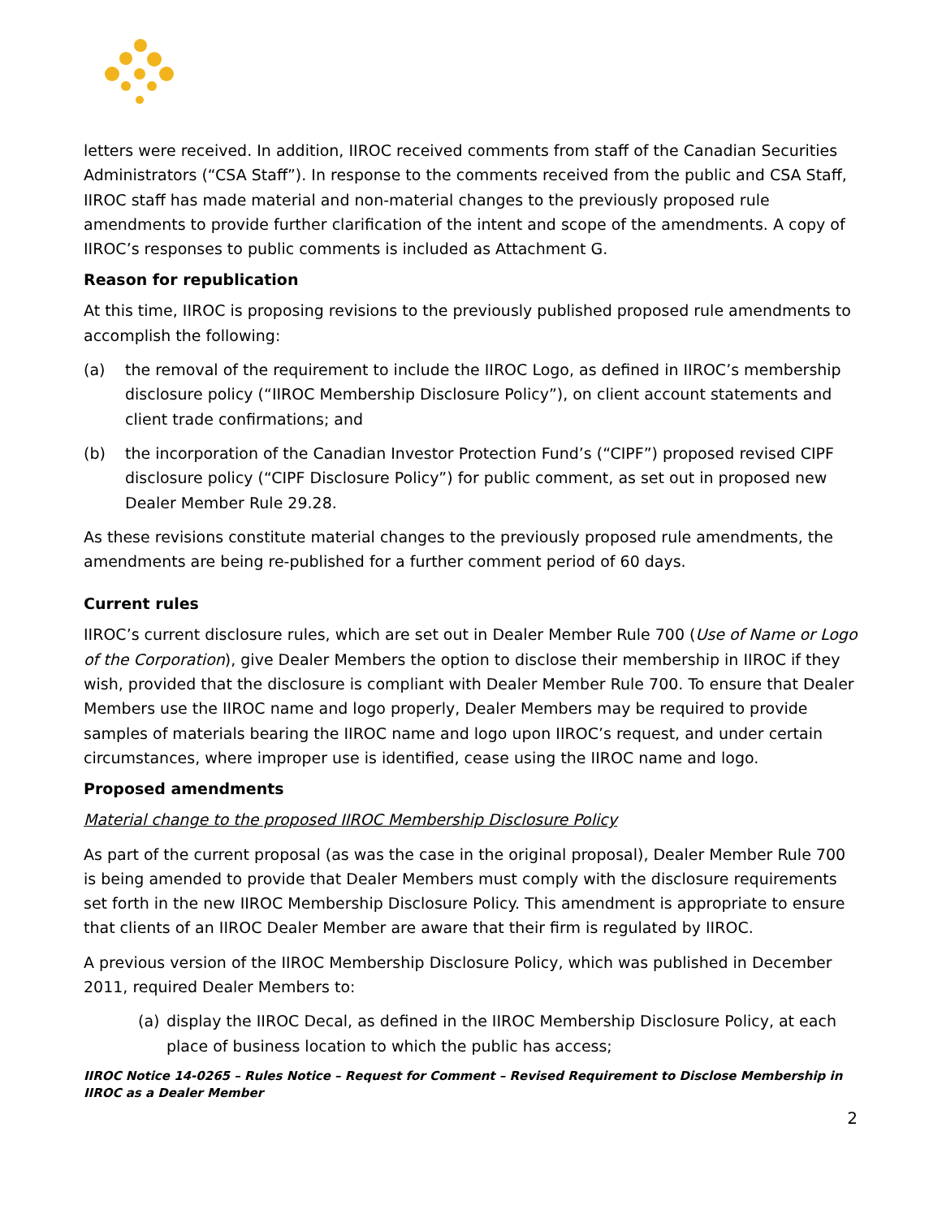letters were received. In addition, IIROC received comments from staff of the Canadian Securities Administrators (“CSA Staff”). In response to the comments received from the public and CSA Staff, IIROC staff has made material and non-material changes to the previously proposed rule amendments to provide further clarification of the intent and scope of the amendments. A copy of IIROC’s responses to public comments is included as Attachment G.
Reason for republication
At this time, IIROC is proposing revisions to the previously published proposed rule amendments to accomplish the following:
(a) the removal of the requirement to include the IIROC Logo, as defined in IIROC’s membership disclosure policy (“IIROC Membership Disclosure Policy”), on client account statements and client trade confirmations; and
(b) the incorporation of the Canadian Investor Protection Fund’s (“CIPF”) proposed revised CIPF disclosure policy (“CIPF Disclosure Policy”) for public comment, as set out in proposed new Dealer Member Rule 29.28.
As these revisions constitute material changes to the previously proposed rule amendments, the amendments are being re-published for a further comment period of 60 days.
Current rules
IIROC’s current disclosure rules, which are set out in Dealer Member Rule 700 (Use of Name or Logo of the Corporation), give Dealer Members the option to disclose their membership in IIROC if they wish, provided that the disclosure is compliant with Dealer Member Rule 700. To ensure that Dealer Members use the IIROC name and logo properly, Dealer Members may be required to provide samples of materials bearing the IIROC name and logo upon IIROC’s request, and under certain circumstances, where improper use is identified, cease using the IIROC name and logo.
Proposed amendments
Material change to the proposed IIROC Membership Disclosure Policy
As part of the current proposal (as was the case in the original proposal), Dealer Member Rule 700 is being amended to provide that Dealer Members must comply with the disclosure requirements set forth in the new IIROC Membership Disclosure Policy. This amendment is appropriate to ensure that clients of an IIROC Dealer Member are aware that their firm is regulated by IIROC.
A previous version of the IIROC Membership Disclosure Policy, which was published in December 2011, required Dealer Members to:
(a) display the IIROC Decal, as defined in the IIROC Membership Disclosure Policy, at each place of business location to which the public has access;
IIROC Notice 14-0265 – Rules Notice – Request for Comment – Revised Requirement to Disclose Membership in IIROC as a Dealer Member
2